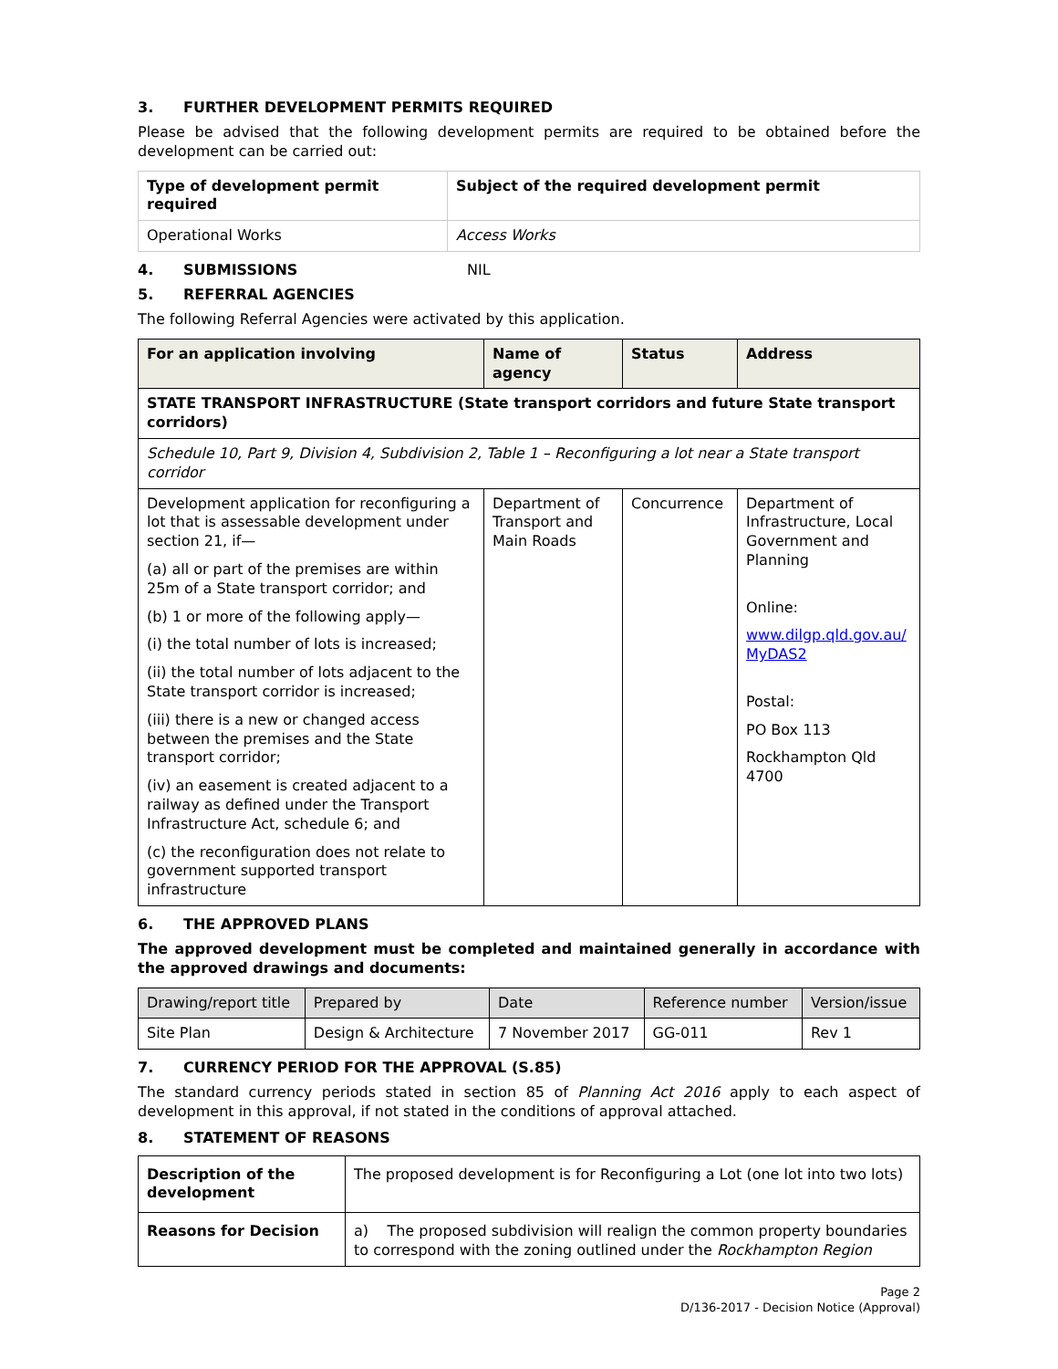3. FURTHER DEVELOPMENT PERMITS REQUIRED
Please be advised that the following development permits are required to be obtained before the development can be carried out:
| Type of development permit required | Subject of the required development permit |
| --- | --- |
| Operational Works | Access Works |
4. SUBMISSIONS NIL
5. REFERRAL AGENCIES
The following Referral Agencies were activated by this application.
| For an application involving | Name of agency | Status | Address |
| --- | --- | --- | --- |
| STATE TRANSPORT INFRASTRUCTURE (State transport corridors and future State transport corridors) | | | |
| Schedule 10, Part 9, Division 4, Subdivision 2, Table 1 – Reconfiguring a lot near a State transport corridor | | | |
| Development application for reconfiguring a lot that is assessable development under section 21, if— (a) all or part of the premises are within 25m of a State transport corridor; and (b) 1 or more of the following apply— (i) the total number of lots is increased; (ii) the total number of lots adjacent to the State transport corridor is increased; (iii) there is a new or changed access between the premises and the State transport corridor; (iv) an easement is created adjacent to a railway as defined under the Transport Infrastructure Act, schedule 6; and (c) the reconfiguration does not relate to government supported transport infrastructure | Department of Transport and Main Roads | Concurrence | Department of Infrastructure, Local Government and Planning Online: www.dilgp.qld.gov.au/ MyDAS2 Postal: PO Box 113 Rockhampton Qld 4700 |
6. THE APPROVED PLANS
The approved development must be completed and maintained generally in accordance with the approved drawings and documents:
| Drawing/report title | Prepared by | Date | Reference number | Version/issue |
| --- | --- | --- | --- | --- |
| Site Plan | Design & Architecture | 7 November 2017 | GG-011 | Rev 1 |
7. CURRENCY PERIOD FOR THE APPROVAL (S.85)
The standard currency periods stated in section 85 of Planning Act 2016 apply to each aspect of development in this approval, if not stated in the conditions of approval attached.
8. STATEMENT OF REASONS
| Description of the development | The proposed development is for Reconfiguring a Lot (one lot into two lots) |
| Reasons for Decision | a) The proposed subdivision will realign the common property boundaries to correspond with the zoning outlined under the Rockhampton Region |
Page 2
D/136-2017 - Decision Notice (Approval)